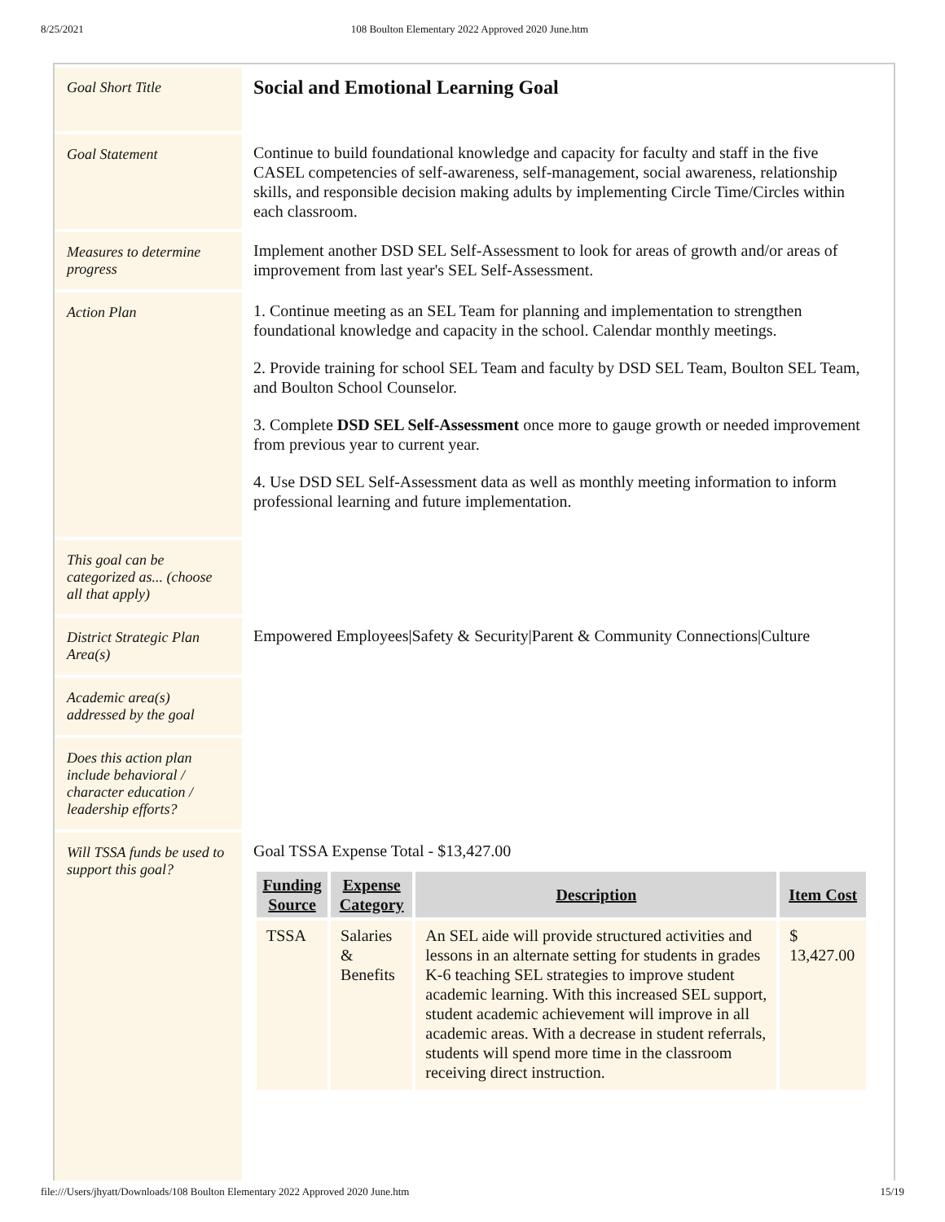8/25/2021 108 Boulton Elementary 2022 Approved 2020 June.htm
| Goal Short Title | Social and Emotional Learning Goal |
| Goal Statement | Continue to build foundational knowledge and capacity for faculty and staff in the five CASEL competencies of self-awareness, self-management, social awareness, relationship skills, and responsible decision making adults by implementing Circle Time/Circles within each classroom. |
| Measures to determine progress | Implement another DSD SEL Self-Assessment to look for areas of growth and/or areas of improvement from last year's SEL Self-Assessment. |
| Action Plan | 1. Continue meeting as an SEL Team for planning and implementation to strengthen foundational knowledge and capacity in the school. Calendar monthly meetings. 2. Provide training for school SEL Team and faculty by DSD SEL Team, Boulton SEL Team, and Boulton School Counselor. 3. Complete DSD SEL Self-Assessment once more to gauge growth or needed improvement from previous year to current year. 4. Use DSD SEL Self-Assessment data as well as monthly meeting information to inform professional learning and future implementation. |
| This goal can be categorized as... (choose all that apply) | |
| District Strategic Plan Area(s) | Empowered Employees/Safety & Security/Parent & Community Connections/Culture |
| Academic area(s) addressed by the goal | |
| Does this action plan include behavioral / character education / leadership efforts? | |
| Will TSSA funds be used to support this goal? | Goal TSSA Expense Total - $13,427.00 / Funding Source / Expense Category / Description / Item Cost / / --- / --- / --- / --- / / TSSA / Salaries & Benefits / An SEL aide will provide structured activities and lessons in an alternate setting for students in grades K-6 teaching SEL strategies to improve student academic learning. With this increased SEL support, student academic achievement will improve in all academic areas. With a decrease in student referrals, students will spend more time in the classroom receiving direct instruction. / $ 13,427.00 / |
file:///Users/jhyatt/Downloads/108 Boulton Elementary 2022 Approved 2020 June.htm 15/19